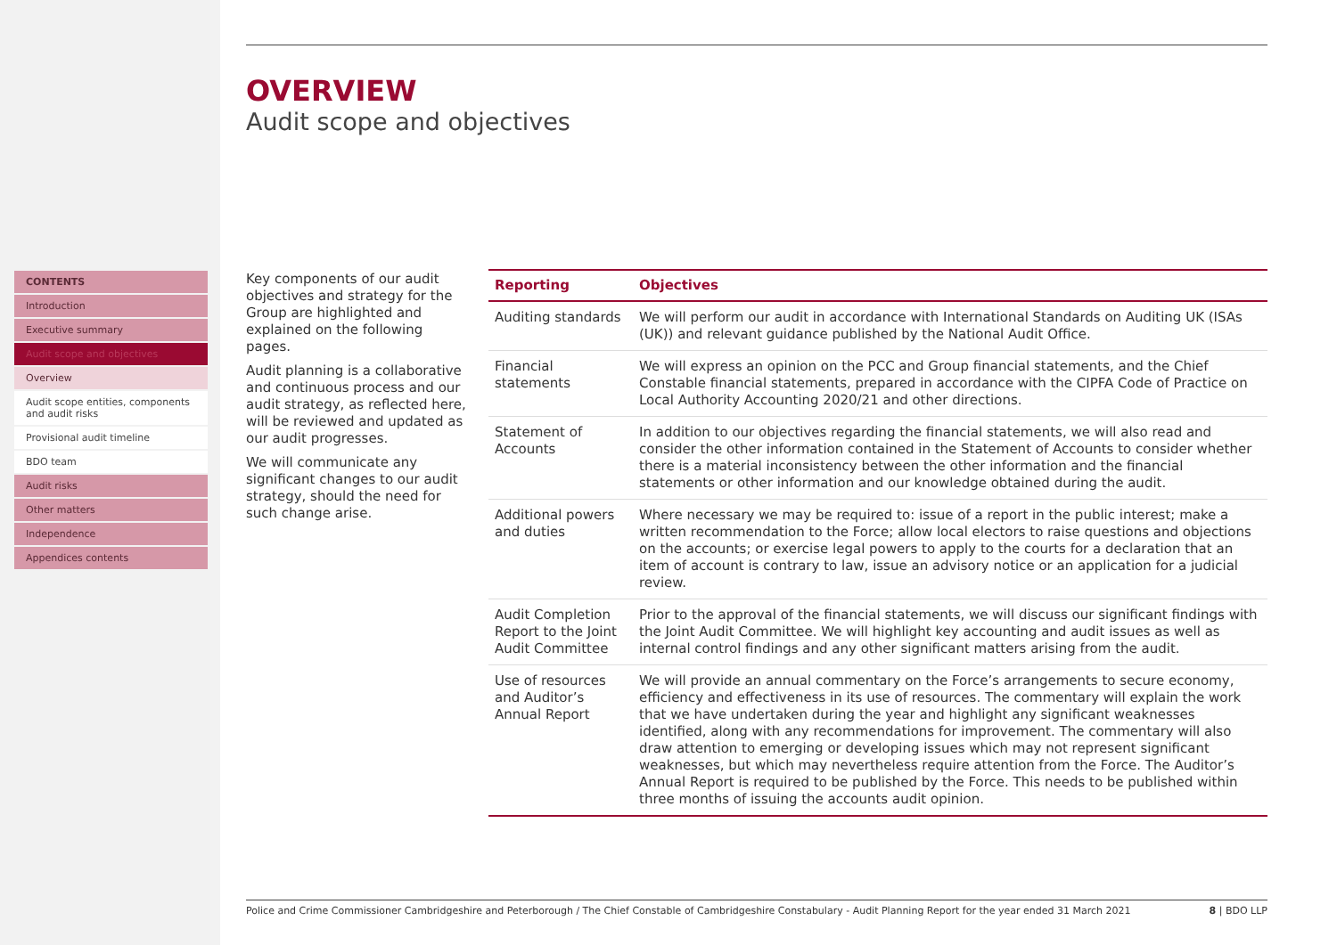CONTENTS
Introduction
Executive summary
Audit scope and objectives
Overview
Audit scope entities, components and audit risks
Provisional audit timeline
BDO team
Audit risks
Other matters
Independence
Appendices contents
OVERVIEW
Audit scope and objectives
Key components of our audit objectives and strategy for the Group are highlighted and explained on the following pages.
Audit planning is a collaborative and continuous process and our audit strategy, as reflected here, will be reviewed and updated as our audit progresses.
We will communicate any significant changes to our audit strategy, should the need for such change arise.
| Reporting | Objectives |
| --- | --- |
| Auditing standards | We will perform our audit in accordance with International Standards on Auditing UK (ISAs (UK)) and relevant guidance published by the National Audit Office. |
| Financial statements | We will express an opinion on the PCC and Group financial statements, and the Chief Constable financial statements, prepared in accordance with the CIPFA Code of Practice on Local Authority Accounting 2020/21 and other directions. |
| Statement of Accounts | In addition to our objectives regarding the financial statements, we will also read and consider the other information contained in the Statement of Accounts to consider whether there is a material inconsistency between the other information and the financial statements or other information and our knowledge obtained during the audit. |
| Additional powers and duties | Where necessary we may be required to: issue of a report in the public interest; make a written recommendation to the Force; allow local electors to raise questions and objections on the accounts; or exercise legal powers to apply to the courts for a declaration that an item of account is contrary to law, issue an advisory notice or an application for a judicial review. |
| Audit Completion Report to the Joint Audit Committee | Prior to the approval of the financial statements, we will discuss our significant findings with the Joint Audit Committee. We will highlight key accounting and audit issues as well as internal control findings and any other significant matters arising from the audit. |
| Use of resources and Auditor’s Annual Report | We will provide an annual commentary on the Force’s arrangements to secure economy, efficiency and effectiveness in its use of resources. The commentary will explain the work that we have undertaken during the year and highlight any significant weaknesses identified, along with any recommendations for improvement. The commentary will also draw attention to emerging or developing issues which may not represent significant weaknesses, but which may nevertheless require attention from the Force. The Auditor’s Annual Report is required to be published by the Force. This needs to be published within three months of issuing the accounts audit opinion. |
Police and Crime Commissioner Cambridgeshire and Peterborough / The Chief Constable of Cambridgeshire Constabulary - Audit Planning Report for the year ended 31 March 2021 8 | BDO LLP